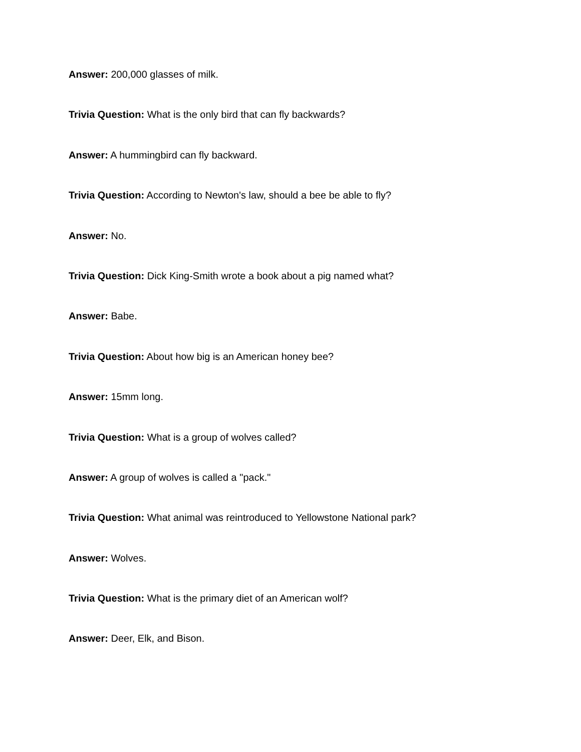Answer: 200,000 glasses of milk.
Trivia Question: What is the only bird that can fly backwards?
Answer: A hummingbird can fly backward.
Trivia Question: According to Newton's law, should a bee be able to fly?
Answer: No.
Trivia Question: Dick King-Smith wrote a book about a pig named what?
Answer: Babe.
Trivia Question: About how big is an American honey bee?
Answer: 15mm long.
Trivia Question: What is a group of wolves called?
Answer: A group of wolves is called a "pack."
Trivia Question: What animal was reintroduced to Yellowstone National park?
Answer: Wolves.
Trivia Question: What is the primary diet of an American wolf?
Answer: Deer, Elk, and Bison.